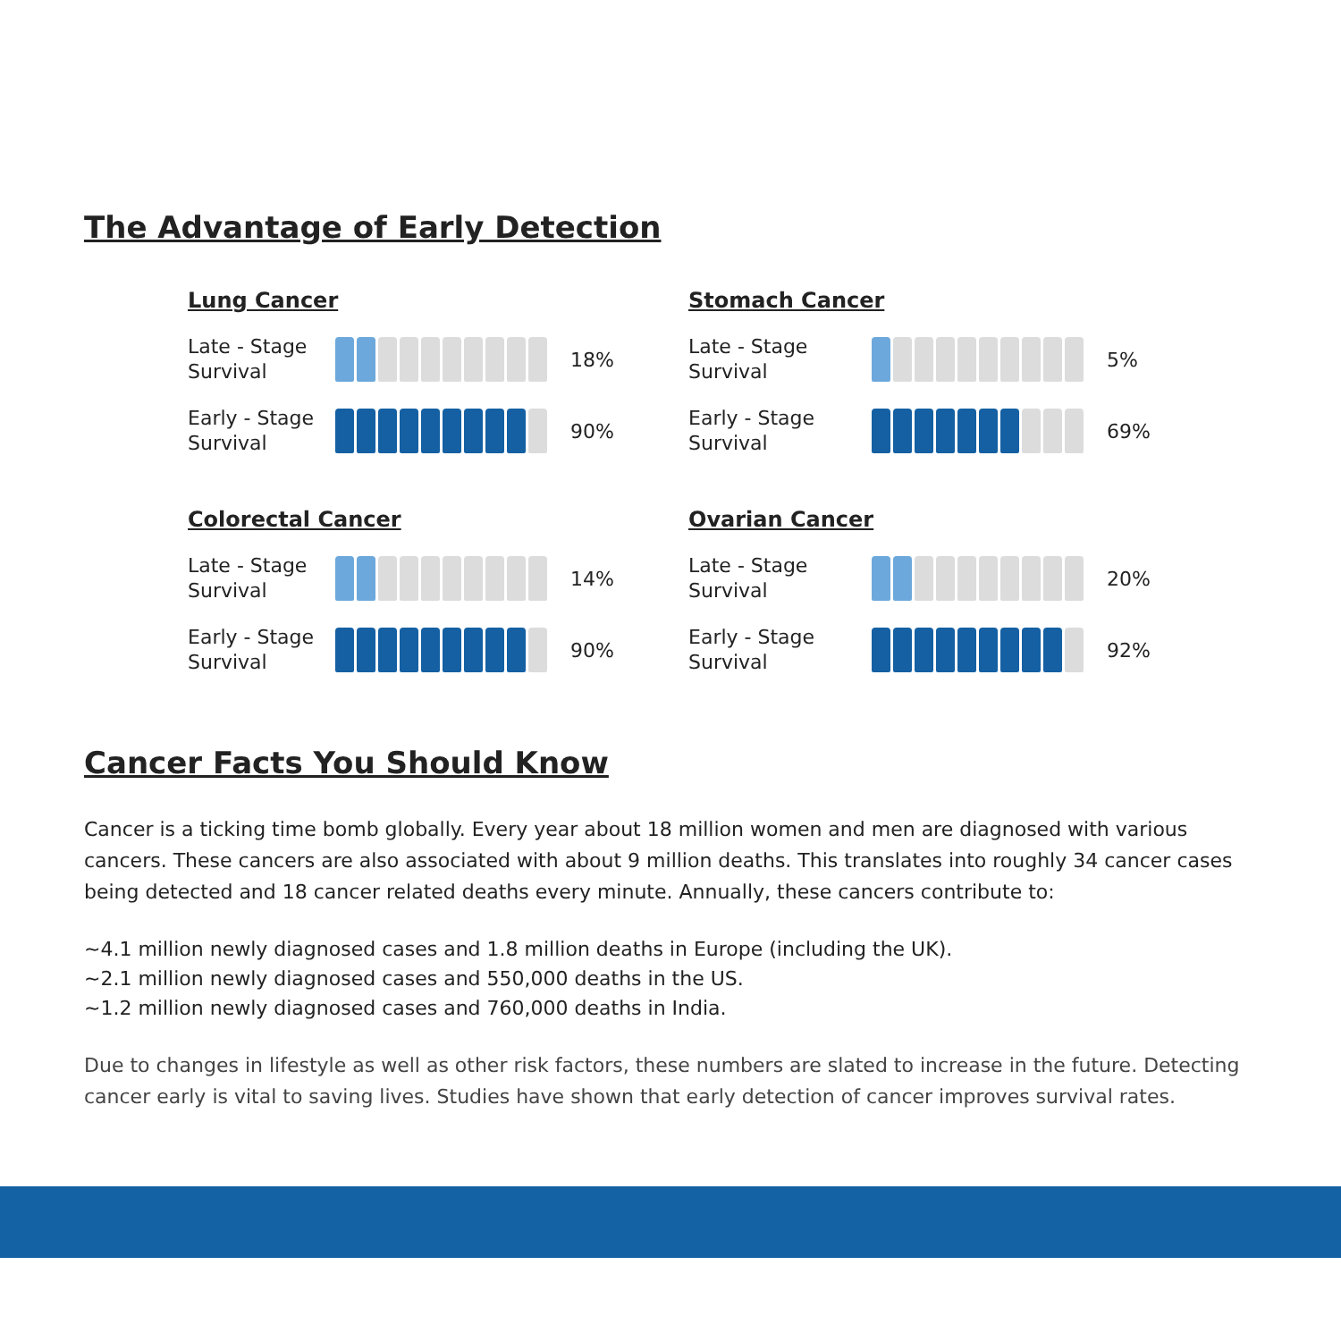The Advantage of Early Detection
Lung Cancer
Late - Stage
Survival
18%
Early - Stage
Survival
90%
Stomach Cancer
Late - Stage
Survival
5%
Early - Stage
Survival
69%
Colorectal Cancer
Late - Stage
Survival
14%
Early - Stage
Survival
90%
Ovarian Cancer
Late - Stage
Survival
20%
Early - Stage
Survival
92%
Cancer Facts You Should Know
Cancer is a ticking time bomb globally. Every year about 18 million women and men are diagnosed with various cancers. These cancers are also associated with about 9 million deaths. This translates into roughly 34 cancer cases being detected and 18 cancer related deaths every minute. Annually, these cancers contribute to:
~4.1 million newly diagnosed cases and 1.8 million deaths in Europe (including the UK).
~2.1 million newly diagnosed cases and 550,000 deaths in the US.
~1.2 million newly diagnosed cases and 760,000 deaths in India.
Due to changes in lifestyle as well as other risk factors, these numbers are slated to increase in the future. Detecting cancer early is vital to saving lives. Studies have shown that early detection of cancer improves survival rates.